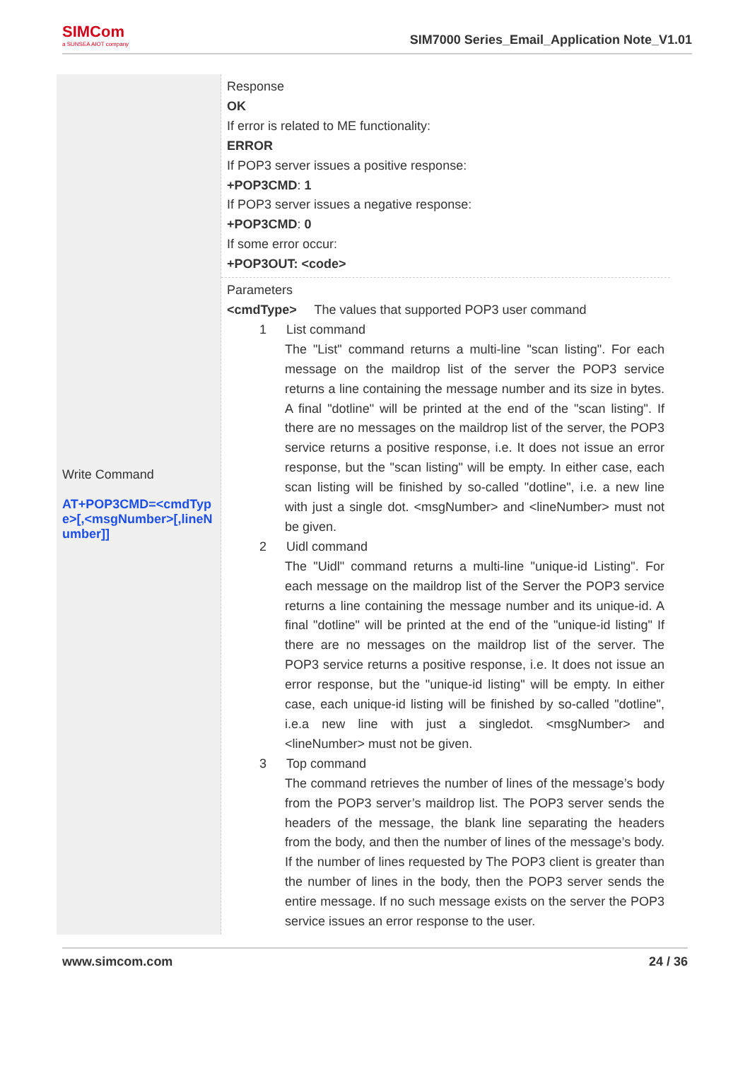SIMCom
a SUNSEA AIOT company
SIM7000 Series_Email_Application Note_V1.01
| Write Command AT+POP3CMD=<cmdType>[,<msgNumber>[,lineNumber]] | Response OK If error is related to ME functionality: ERROR If POP3 server issues a positive response: +POP3CMD : 1 If POP3 server issues a negative response: +POP3CMD : 0 If some error occur: +POP3OUT: <code> |
| | Parameters <cmdType> The values that supported POP3 user command 1 List command The "List" command returns a multi-line "scan listing". For each message on the maildrop list of the server the POP3 service returns a line containing the message number and its size in bytes. A final "dotline" will be printed at the end of the "scan listing". If there are no messages on the maildrop list of the server, the POP3 service returns a positive response, i.e. It does not issue an error response, but the "scan listing" will be empty. In either case, each scan listing will be finished by so-called "dotline", i.e. a new line with just a single dot. <msgNumber> and <lineNumber> must not be given. 2 Uidl command The "Uidl" command returns a multi-line "unique-id Listing". For each message on the maildrop list of the Server the POP3 service returns a line containing the message number and its unique-id. A final "dotline" will be printed at the end of the "unique-id listing" If there are no messages on the maildrop list of the server. The POP3 service returns a positive response, i.e. It does not issue an error response, but the "unique-id listing" will be empty. In either case, each unique-id listing will be finished by so-called "dotline", i.e.a new line with just a singledot. <msgNumber> and <lineNumber> must not be given. 3 Top command The command retrieves the number of lines of the message’s body from the POP3 server’s maildrop list. The POP3 server sends the headers of the message, the blank line separating the headers from the body, and then the number of lines of the message’s body. If the number of lines requested by The POP3 client is greater than the number of lines in the body, then the POP3 server sends the entire message. If no such message exists on the server the POP3 service issues an error response to the user. |
www.simcom.com 24 / 36